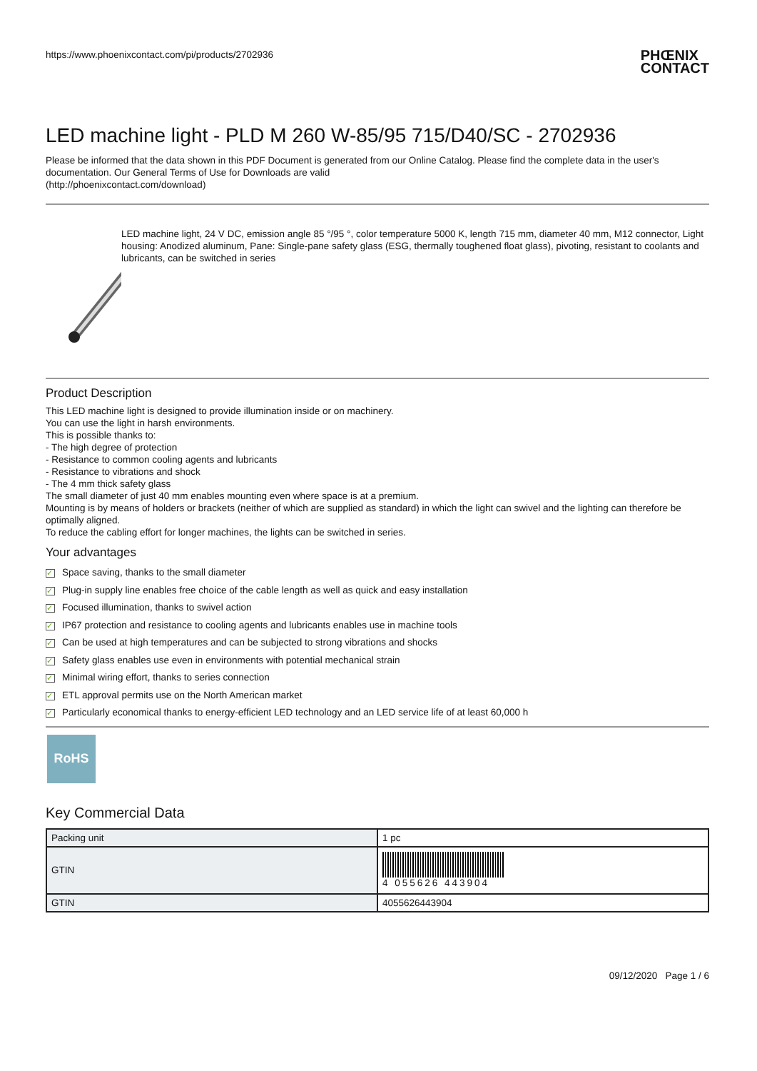https://www.phoenixcontact.com/pi/products/2702936
PHŒNIX
CONTACT
LED machine light - PLD M 260 W-85/95 715/D40/SC - 2702936
Please be informed that the data shown in this PDF Document is generated from our Online Catalog. Please find the complete data in the user's documentation. Our General Terms of Use for Downloads are valid
(http://phoenixcontact.com/download)
LED machine light, 24 V DC, emission angle 85 °/95 °, color temperature 5000 K, length 715 mm, diameter 40 mm, M12 connector, Light housing: Anodized aluminum, Pane: Single-pane safety glass (ESG, thermally toughened float glass), pivoting, resistant to coolants and lubricants, can be switched in series
Product Description
This LED machine light is designed to provide illumination inside or on machinery.
You can use the light in harsh environments.
This is possible thanks to:
- The high degree of protection
- Resistance to common cooling agents and lubricants
- Resistance to vibrations and shock
- The 4 mm thick safety glass
The small diameter of just 40 mm enables mounting even where space is at a premium.
Mounting is by means of holders or brackets (neither of which are supplied as standard) in which the light can swivel and the lighting can therefore be optimally aligned.
To reduce the cabling effort for longer machines, the lights can be switched in series.
Your advantages
✓ Space saving, thanks to the small diameter
✓ Plug-in supply line enables free choice of the cable length as well as quick and easy installation
✓ Focused illumination, thanks to swivel action
✓ IP67 protection and resistance to cooling agents and lubricants enables use in machine tools
✓ Can be used at high temperatures and can be subjected to strong vibrations and shocks
✓ Safety glass enables use even in environments with potential mechanical strain
✓ Minimal wiring effort, thanks to series connection
✓ ETL approval permits use on the North American market
✓ Particularly economical thanks to energy-efficient LED technology and an LED service life of at least 60,000 h
RoHS
Key Commercial Data
| Packing unit | 1 pc |
| GTIN | 4 055626 443904 |
| GTIN | 4055626443904 |
09/12/2020 Page 1 / 6